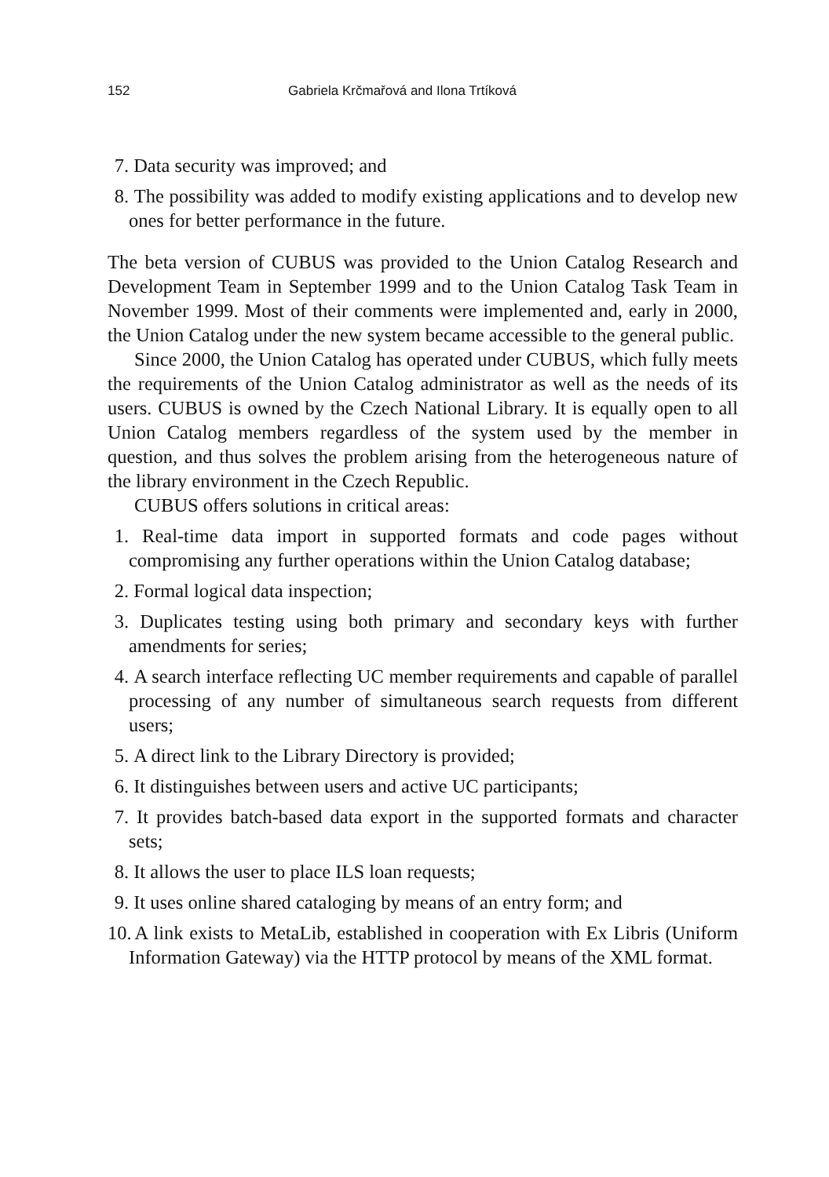152 Gabriela Krčmařová and Ilona Trtíková
7. Data security was improved; and
8. The possibility was added to modify existing applications and to develop new ones for better performance in the future.
The beta version of CUBUS was provided to the Union Catalog Research and Development Team in September 1999 and to the Union Catalog Task Team in November 1999. Most of their comments were implemented and, early in 2000, the Union Catalog under the new system became accessible to the general public.
Since 2000, the Union Catalog has operated under CUBUS, which fully meets the requirements of the Union Catalog administrator as well as the needs of its users. CUBUS is owned by the Czech National Library. It is equally open to all Union Catalog members regardless of the system used by the member in question, and thus solves the problem arising from the heterogeneous nature of the library environment in the Czech Republic.
CUBUS offers solutions in critical areas:
1. Real-time data import in supported formats and code pages without compromising any further operations within the Union Catalog database;
2. Formal logical data inspection;
3. Duplicates testing using both primary and secondary keys with further amendments for series;
4. A search interface reflecting UC member requirements and capable of parallel processing of any number of simultaneous search requests from different users;
5. A direct link to the Library Directory is provided;
6. It distinguishes between users and active UC participants;
7. It provides batch-based data export in the supported formats and character sets;
8. It allows the user to place ILS loan requests;
9. It uses online shared cataloging by means of an entry form; and
10. A link exists to MetaLib, established in cooperation with Ex Libris (Uniform Information Gateway) via the HTTP protocol by means of the XML format.